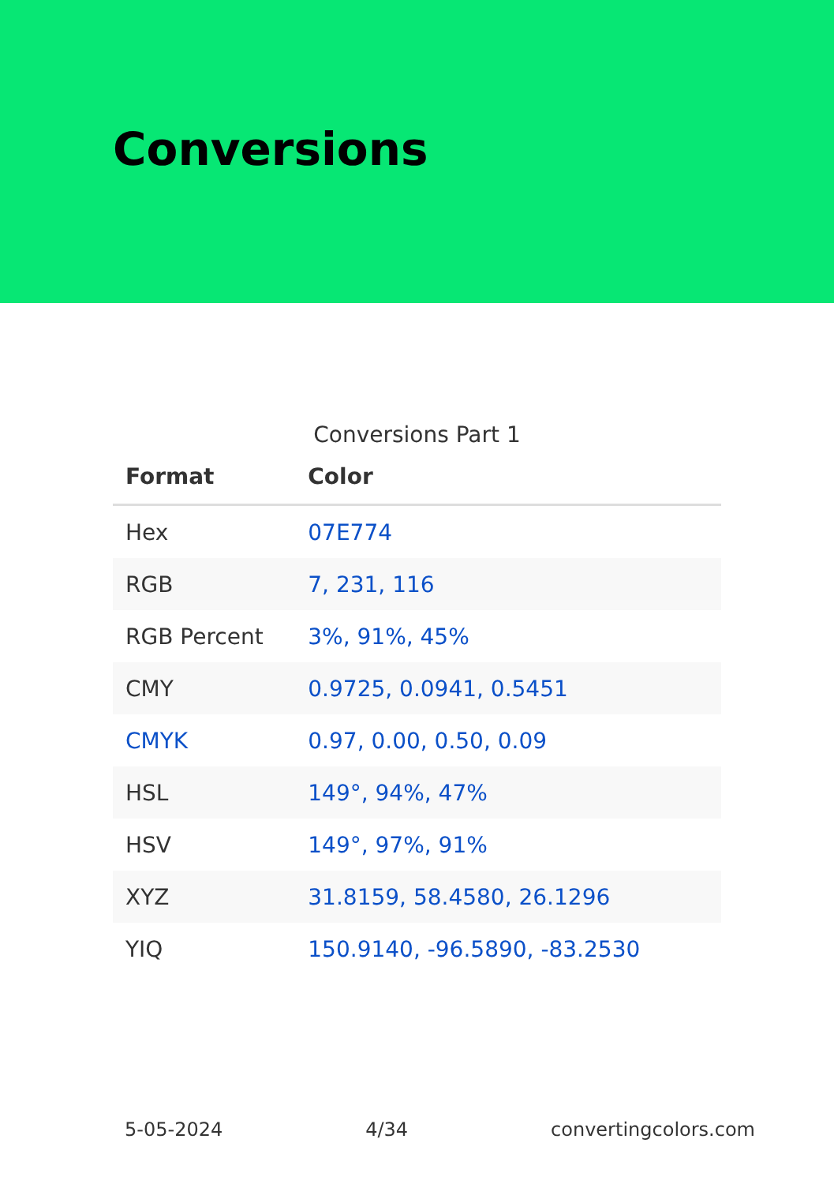Conversions
Conversions Part 1
| Format | Color |
| --- | --- |
| Hex | 07E774 |
| RGB | 7, 231, 116 |
| RGB Percent | 3%, 91%, 45% |
| CMY | 0.9725, 0.0941, 0.5451 |
| CMYK | 0.97, 0.00, 0.50, 0.09 |
| HSL | 149°, 94%, 47% |
| HSV | 149°, 97%, 91% |
| XYZ | 31.8159, 58.4580, 26.1296 |
| YIQ | 150.9140, -96.5890, -83.2530 |
5-05-2024 4/34 convertingcolors.com